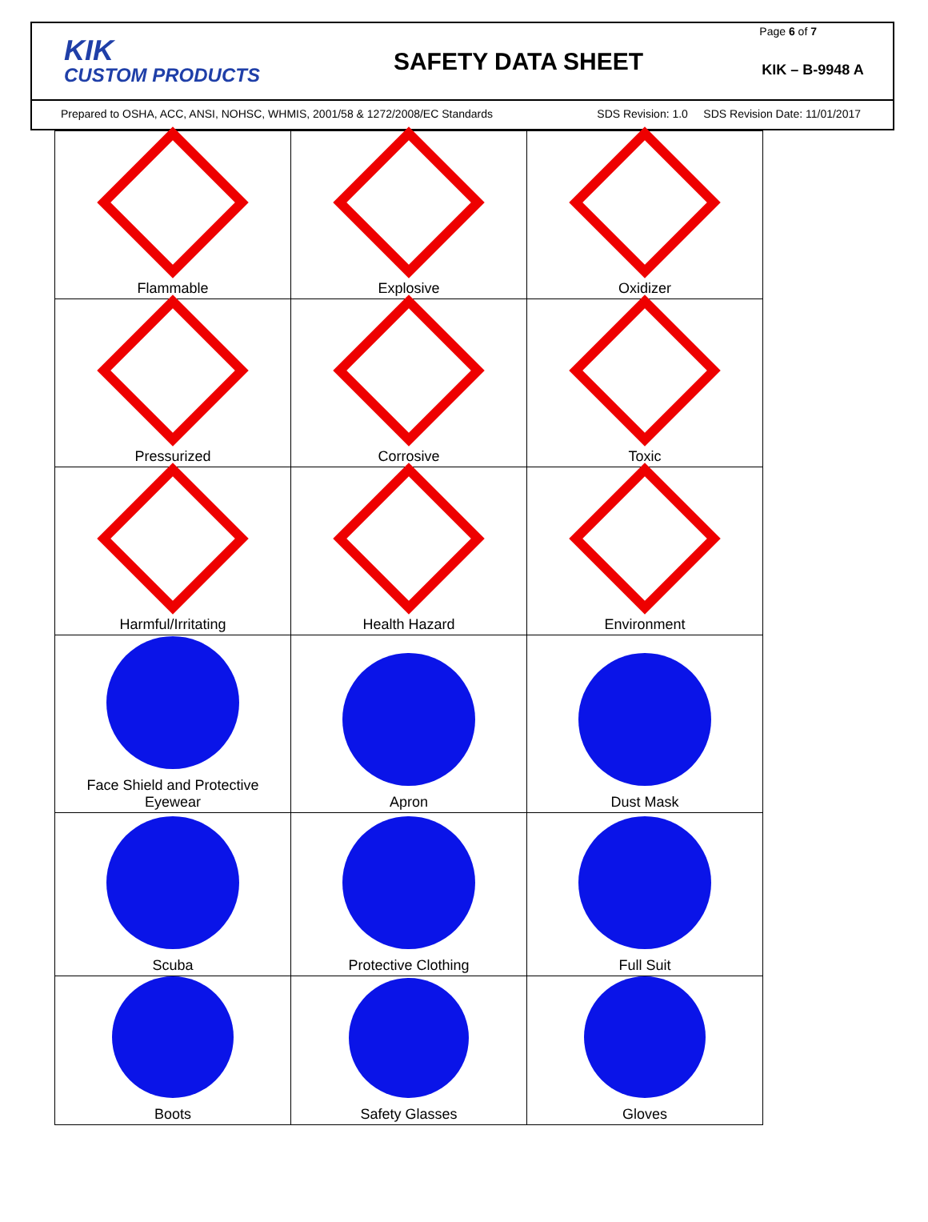KIK
CUSTOM PRODUCTS
SAFETY DATA SHEET
KIK – B-9948 A
Page 6 of 7
Prepared to OSHA, ACC, ANSI, NOHSC, WHMIS, 2001/58 & 1272/2008/EC Standards SDS Revision: 1.0 SDS Revision Date: 11/01/2017
| Flammable | Explosive | Oxidizer |
| Pressurized | Corrosive | Toxic |
| Harmful/Irritating | Health Hazard | Environment |
| Face Shield and Protective Eyewear | Apron | Dust Mask |
| Scuba | Protective Clothing | Full Suit |
| Boots | Safety Glasses | Gloves |